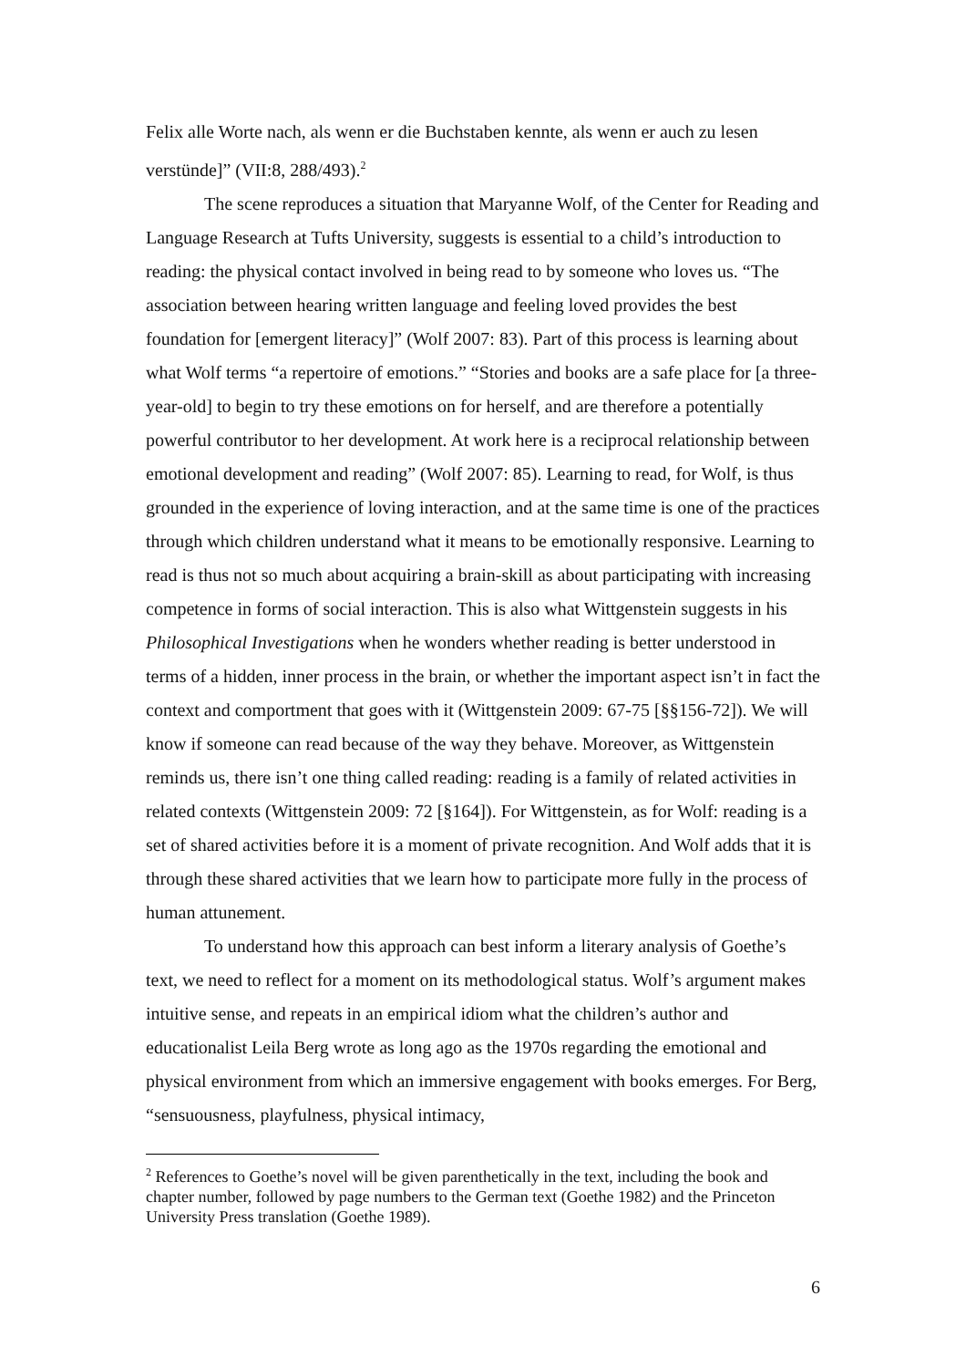Felix alle Worte nach, als wenn er die Buchstaben kennte, als wenn er auch zu lesen verstünde]” (VII:8, 288/493).<sup>2</sup>
The scene reproduces a situation that Maryanne Wolf, of the Center for Reading and Language Research at Tufts University, suggests is essential to a child’s introduction to reading: the physical contact involved in being read to by someone who loves us. “The association between hearing written language and feeling loved provides the best foundation for [emergent literacy]” (Wolf 2007: 83). Part of this process is learning about what Wolf terms “a repertoire of emotions.” “Stories and books are a safe place for [a three-year-old] to begin to try these emotions on for herself, and are therefore a potentially powerful contributor to her development. At work here is a reciprocal relationship between emotional development and reading” (Wolf 2007: 85). Learning to read, for Wolf, is thus grounded in the experience of loving interaction, and at the same time is one of the practices through which children understand what it means to be emotionally responsive. Learning to read is thus not so much about acquiring a brain-skill as about participating with increasing competence in forms of social interaction. This is also what Wittgenstein suggests in his Philosophical Investigations when he wonders whether reading is better understood in terms of a hidden, inner process in the brain, or whether the important aspect isn’t in fact the context and comportment that goes with it (Wittgenstein 2009: 67-75 [§§156-72]). We will know if someone can read because of the way they behave. Moreover, as Wittgenstein reminds us, there isn’t one thing called reading: reading is a family of related activities in related contexts (Wittgenstein 2009: 72 [§164]). For Wittgenstein, as for Wolf: reading is a set of shared activities before it is a moment of private recognition. And Wolf adds that it is through these shared activities that we learn how to participate more fully in the process of human attunement.
To understand how this approach can best inform a literary analysis of Goethe’s text, we need to reflect for a moment on its methodological status. Wolf’s argument makes intuitive sense, and repeats in an empirical idiom what the children’s author and educationalist Leila Berg wrote as long ago as the 1970s regarding the emotional and physical environment from which an immersive engagement with books emerges. For Berg, “sensuousness, playfulness, physical intimacy,
<sup>2</sup> References to Goethe’s novel will be given parenthetically in the text, including the book and chapter number, followed by page numbers to the German text (Goethe 1982) and the Princeton University Press translation (Goethe 1989).
6